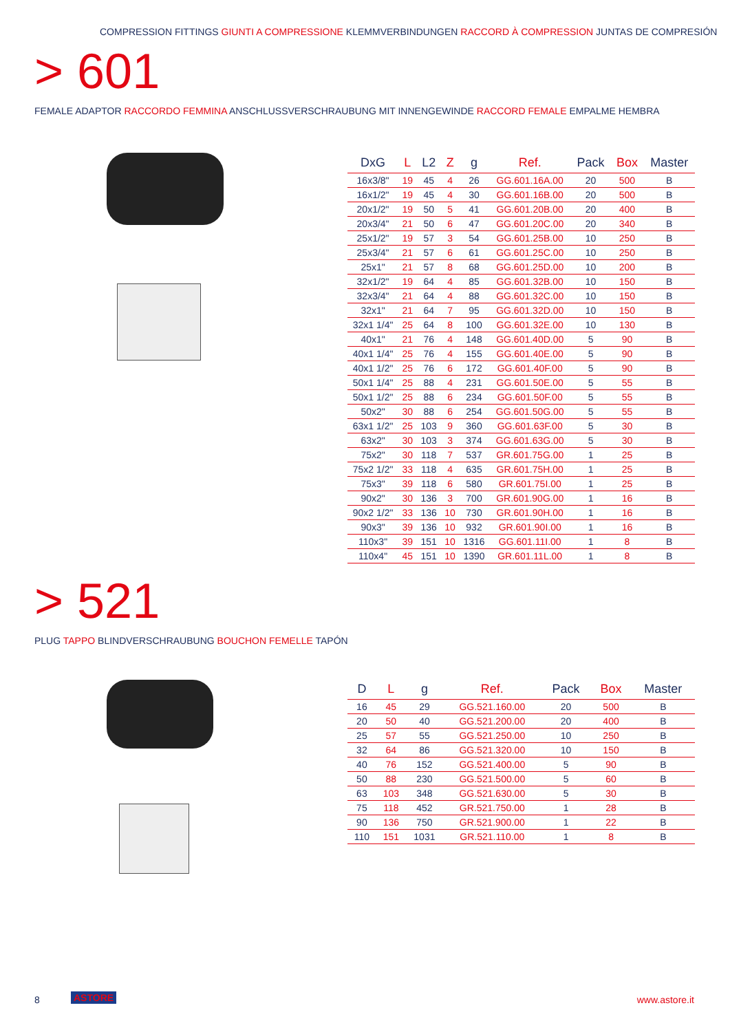COMPRESSION FITTINGS GIUNTI A COMPRESSIONE KLEMMVERBINDUNGEN RACCORD À COMPRESSION JUNTAS DE COMPRESIÓN
> 601
FEMALE ADAPTOR RACCORDO FEMMINA ANSCHLUSSVERSCHRAUBUNG MIT INNENGEWINDE RACCORD FEMALE EMPALME HEMBRA
| DxG | L | L2 | Z | g | Ref. | Pack | Box | Master |
| --- | --- | --- | --- | --- | --- | --- | --- | --- |
| 16x3/8" | 19 | 45 | 4 | 26 | GG.601.16A.00 | 20 | 500 | B |
| 16x1/2" | 19 | 45 | 4 | 30 | GG.601.16B.00 | 20 | 500 | B |
| 20x1/2" | 19 | 50 | 5 | 41 | GG.601.20B.00 | 20 | 400 | B |
| 20x3/4" | 21 | 50 | 6 | 47 | GG.601.20C.00 | 20 | 340 | B |
| 25x1/2" | 19 | 57 | 3 | 54 | GG.601.25B.00 | 10 | 250 | B |
| 25x3/4" | 21 | 57 | 6 | 61 | GG.601.25C.00 | 10 | 250 | B |
| 25x1" | 21 | 57 | 8 | 68 | GG.601.25D.00 | 10 | 200 | B |
| 32x1/2" | 19 | 64 | 4 | 85 | GG.601.32B.00 | 10 | 150 | B |
| 32x3/4" | 21 | 64 | 4 | 88 | GG.601.32C.00 | 10 | 150 | B |
| 32x1" | 21 | 64 | 7 | 95 | GG.601.32D.00 | 10 | 150 | B |
| 32x1 1/4" | 25 | 64 | 8 | 100 | GG.601.32E.00 | 10 | 130 | B |
| 40x1" | 21 | 76 | 4 | 148 | GG.601.40D.00 | 5 | 90 | B |
| 40x1 1/4" | 25 | 76 | 4 | 155 | GG.601.40E.00 | 5 | 90 | B |
| 40x1 1/2" | 25 | 76 | 6 | 172 | GG.601.40F.00 | 5 | 90 | B |
| 50x1 1/4" | 25 | 88 | 4 | 231 | GG.601.50E.00 | 5 | 55 | B |
| 50x1 1/2" | 25 | 88 | 6 | 234 | GG.601.50F.00 | 5 | 55 | B |
| 50x2" | 30 | 88 | 6 | 254 | GG.601.50G.00 | 5 | 55 | B |
| 63x1 1/2" | 25 | 103 | 9 | 360 | GG.601.63F.00 | 5 | 30 | B |
| 63x2" | 30 | 103 | 3 | 374 | GG.601.63G.00 | 5 | 30 | B |
| 75x2" | 30 | 118 | 7 | 537 | GR.601.75G.00 | 1 | 25 | B |
| 75x2 1/2" | 33 | 118 | 4 | 635 | GR.601.75H.00 | 1 | 25 | B |
| 75x3" | 39 | 118 | 6 | 580 | GR.601.75I.00 | 1 | 25 | B |
| 90x2" | 30 | 136 | 3 | 700 | GR.601.90G.00 | 1 | 16 | B |
| 90x2 1/2" | 33 | 136 | 10 | 730 | GR.601.90H.00 | 1 | 16 | B |
| 90x3" | 39 | 136 | 10 | 932 | GR.601.90I.00 | 1 | 16 | B |
| 110x3" | 39 | 151 | 10 | 1316 | GG.601.11I.00 | 1 | 8 | B |
| 110x4" | 45 | 151 | 10 | 1390 | GR.601.11L.00 | 1 | 8 | B |
> 521
PLUG TAPPO BLINDVERSCHRAUBUNG BOUCHON FEMELLE TAPÓN
| D | L | g | Ref. | Pack | Box | Master |
| --- | --- | --- | --- | --- | --- | --- |
| 16 | 45 | 29 | GG.521.160.00 | 20 | 500 | B |
| 20 | 50 | 40 | GG.521.200.00 | 20 | 400 | B |
| 25 | 57 | 55 | GG.521.250.00 | 10 | 250 | B |
| 32 | 64 | 86 | GG.521.320.00 | 10 | 150 | B |
| 40 | 76 | 152 | GG.521.400.00 | 5 | 90 | B |
| 50 | 88 | 230 | GG.521.500.00 | 5 | 60 | B |
| 63 | 103 | 348 | GG.521.630.00 | 5 | 30 | B |
| 75 | 118 | 452 | GR.521.750.00 | 1 | 28 | B |
| 90 | 136 | 750 | GR.521.900.00 | 1 | 22 | B |
| 110 | 151 | 1031 | GR.521.110.00 | 1 | 8 | B |
8 ASTORE www.astore.it